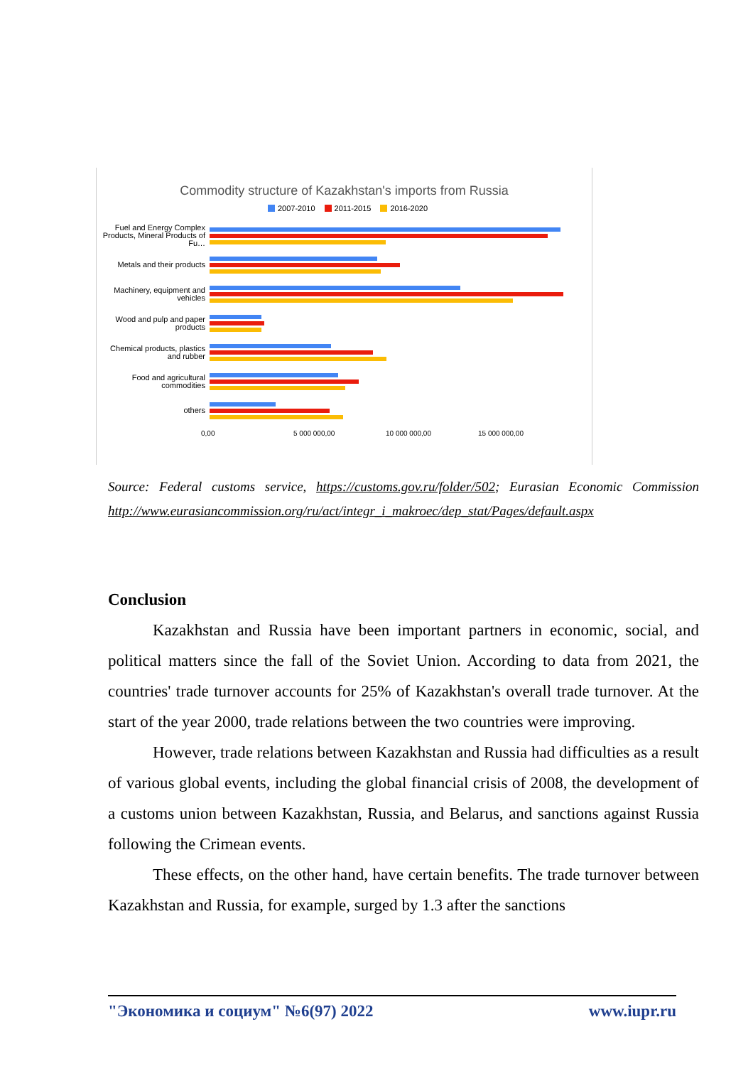Commodity structure of Kazakhstan's imports from Russia
2007-2010 2011-2015 2016-2020
Fuel and Energy Complex Products, Mineral Products of Fu…
Metals and their products
Machinery, equipment and vehicles
Wood and pulp and paper products
Chemical products, plastics and rubber
Food and agricultural commodities
others
0,00 5 000 000,00 10 000 000,00 15 000 000,00
Source: Federal customs service, https://customs.gov.ru/folder/502; Eurasian Economic Commission http://www.eurasiancommission.org/ru/act/integr_i_makroec/dep_stat/Pages/default.aspx
Conclusion
Kazakhstan and Russia have been important partners in economic, social, and political matters since the fall of the Soviet Union. According to data from 2021, the countries' trade turnover accounts for 25% of Kazakhstan's overall trade turnover. At the start of the year 2000, trade relations between the two countries were improving.
However, trade relations between Kazakhstan and Russia had difficulties as a result of various global events, including the global financial crisis of 2008, the development of a customs union between Kazakhstan, Russia, and Belarus, and sanctions against Russia following the Crimean events.
These effects, on the other hand, have certain benefits. The trade turnover between Kazakhstan and Russia, for example, surged by 1.3 after the sanctions
"Экономика и социум" №6(97) 2022 www.iupr.ru